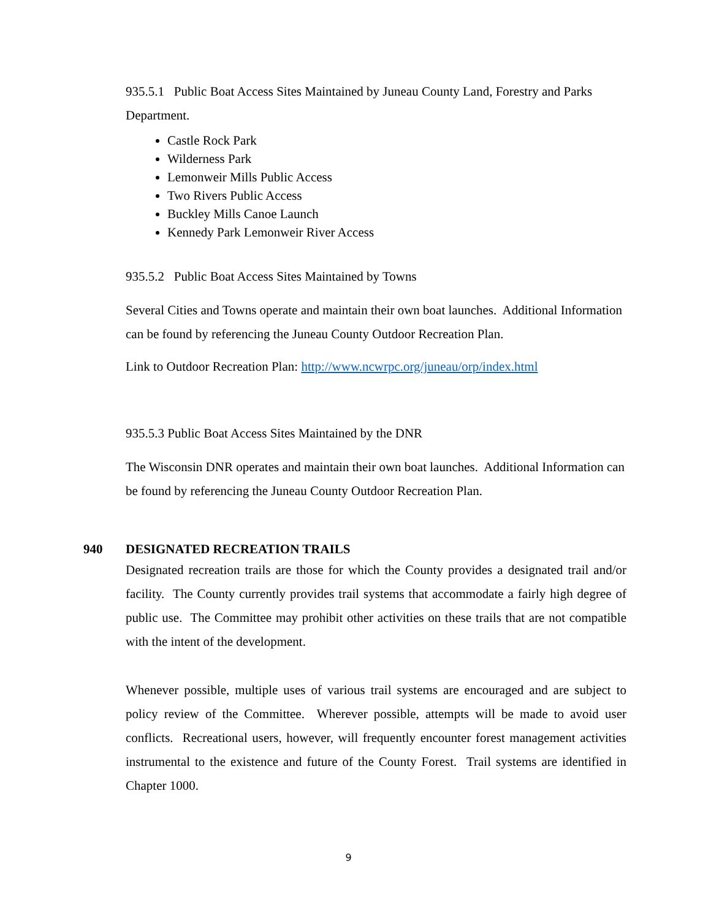935.5.1 Public Boat Access Sites Maintained by Juneau County Land, Forestry and Parks Department.
Castle Rock Park
Wilderness Park
Lemonweir Mills Public Access
Two Rivers Public Access
Buckley Mills Canoe Launch
Kennedy Park Lemonweir River Access
935.5.2 Public Boat Access Sites Maintained by Towns
Several Cities and Towns operate and maintain their own boat launches. Additional Information can be found by referencing the Juneau County Outdoor Recreation Plan.
Link to Outdoor Recreation Plan: http://www.ncwrpc.org/juneau/orp/index.html
935.5.3 Public Boat Access Sites Maintained by the DNR
The Wisconsin DNR operates and maintain their own boat launches. Additional Information can be found by referencing the Juneau County Outdoor Recreation Plan.
940 DESIGNATED RECREATION TRAILS
Designated recreation trails are those for which the County provides a designated trail and/or facility. The County currently provides trail systems that accommodate a fairly high degree of public use. The Committee may prohibit other activities on these trails that are not compatible with the intent of the development.
Whenever possible, multiple uses of various trail systems are encouraged and are subject to policy review of the Committee. Wherever possible, attempts will be made to avoid user conflicts. Recreational users, however, will frequently encounter forest management activities instrumental to the existence and future of the County Forest. Trail systems are identified in Chapter 1000.
9